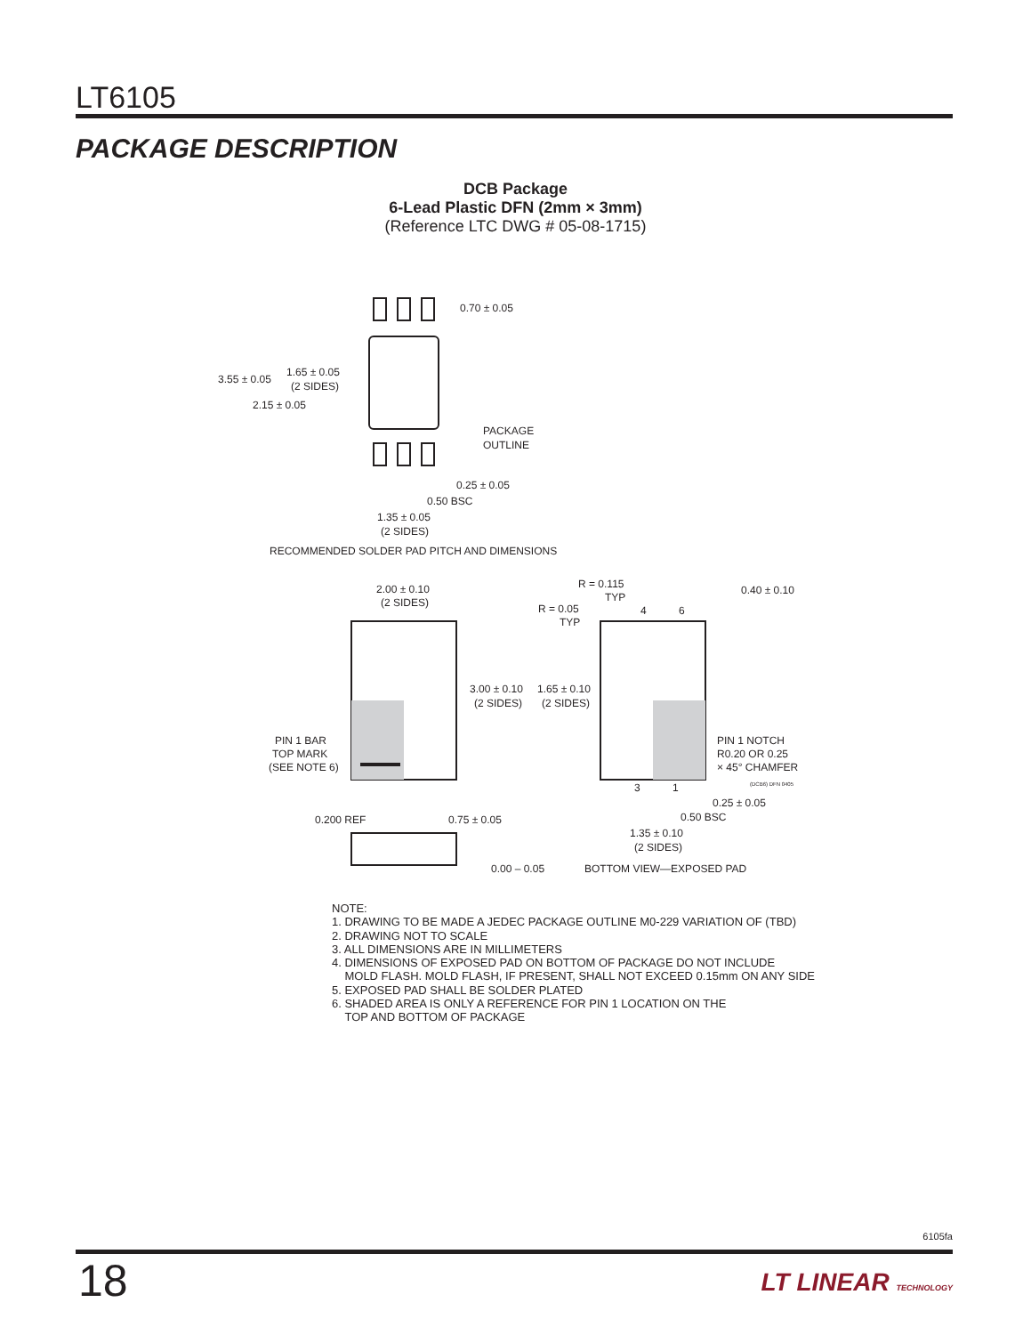LT6105
PACKAGE DESCRIPTION
DCB Package
6-Lead Plastic DFN (2mm × 3mm)
(Reference LTC DWG # 05-08-1715)
0.70 ± 0.05
3.55 ± 0.05
1.65 ± 0.05
(2 SIDES)
2.15 ± 0.05
PACKAGE
OUTLINE
0.25 ± 0.05
0.50 BSC
1.35 ± 0.05
(2 SIDES)
RECOMMENDED SOLDER PAD PITCH AND DIMENSIONS
2.00 ± 0.10
(2 SIDES)
3.00 ± 0.10
(2 SIDES)
1.65 ± 0.10
(2 SIDES)
R = 0.115
TYP
R = 0.05
TYP
4
6
0.40 ± 0.10
PIN 1 BAR
TOP MARK
(SEE NOTE 6)
PIN 1 NOTCH
R0.20 OR 0.25
× 45° CHAMFER
(DCB6) DFN 0405
3
1
0.25 ± 0.05
0.50 BSC
1.35 ± 0.10
(2 SIDES)
0.200 REF
0.75 ± 0.05
0.00 – 0.05
BOTTOM VIEW—EXPOSED PAD
NOTE:
1. DRAWING TO BE MADE A JEDEC PACKAGE OUTLINE M0-229 VARIATION OF (TBD)
2. DRAWING NOT TO SCALE
3. ALL DIMENSIONS ARE IN MILLIMETERS
4. DIMENSIONS OF EXPOSED PAD ON BOTTOM OF PACKAGE DO NOT INCLUDE
MOLD FLASH. MOLD FLASH, IF PRESENT, SHALL NOT EXCEED 0.15mm ON ANY SIDE
5. EXPOSED PAD SHALL BE SOLDER PLATED
6. SHADED AREA IS ONLY A REFERENCE FOR PIN 1 LOCATION ON THE
TOP AND BOTTOM OF PACKAGE
6105fa
18 LT LINEAR TECHNOLOGY